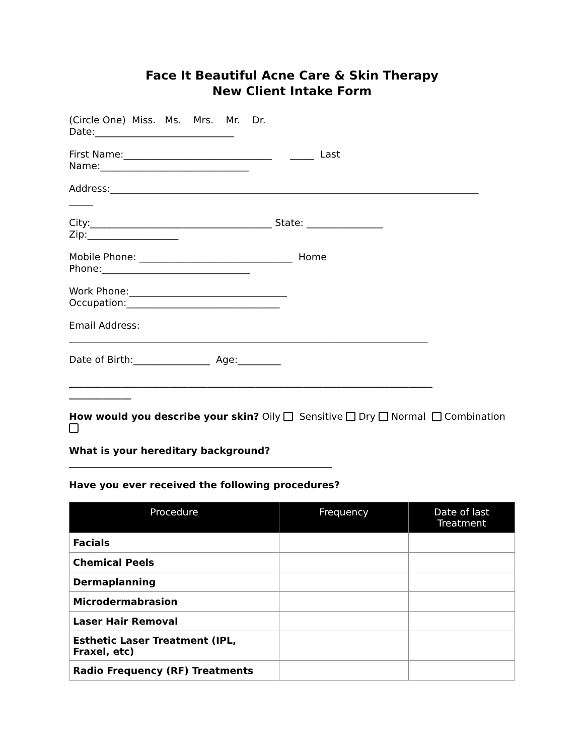Face It Beautiful Acne Care & Skin Therapy
New Client Intake Form
(Circle One) Miss. Ms. Mrs. Mr. Dr.
Date:_____________________________
First Name:_______________________________ _____ Last
Name:_______________________________
Address:_____________________________________________________________________________
_____
City:______________________________________ State: ________________
Zip:___________________
Mobile Phone: ________________________________ Home
Phone:_______________________________
Work Phone:_________________________________
Occupation:________________________________
Email Address:
___________________________________________________________________________
Date of Birth:________________ Age:_________
____________________________________________________________________________
_____________
How would you describe your skin? Oily Sensitive Dry Normal Combination
What is your hereditary background?
_______________________________________________________
Have you ever received the following procedures?
| Procedure | Frequency | Date of last Treatment |
| --- | --- | --- |
| Facials | | |
| Chemical Peels | | |
| Dermaplanning | | |
| Microdermabrasion | | |
| Laser Hair Removal | | |
| Esthetic Laser Treatment (IPL, Fraxel, etc) | | |
| Radio Frequency (RF) Treatments | | |